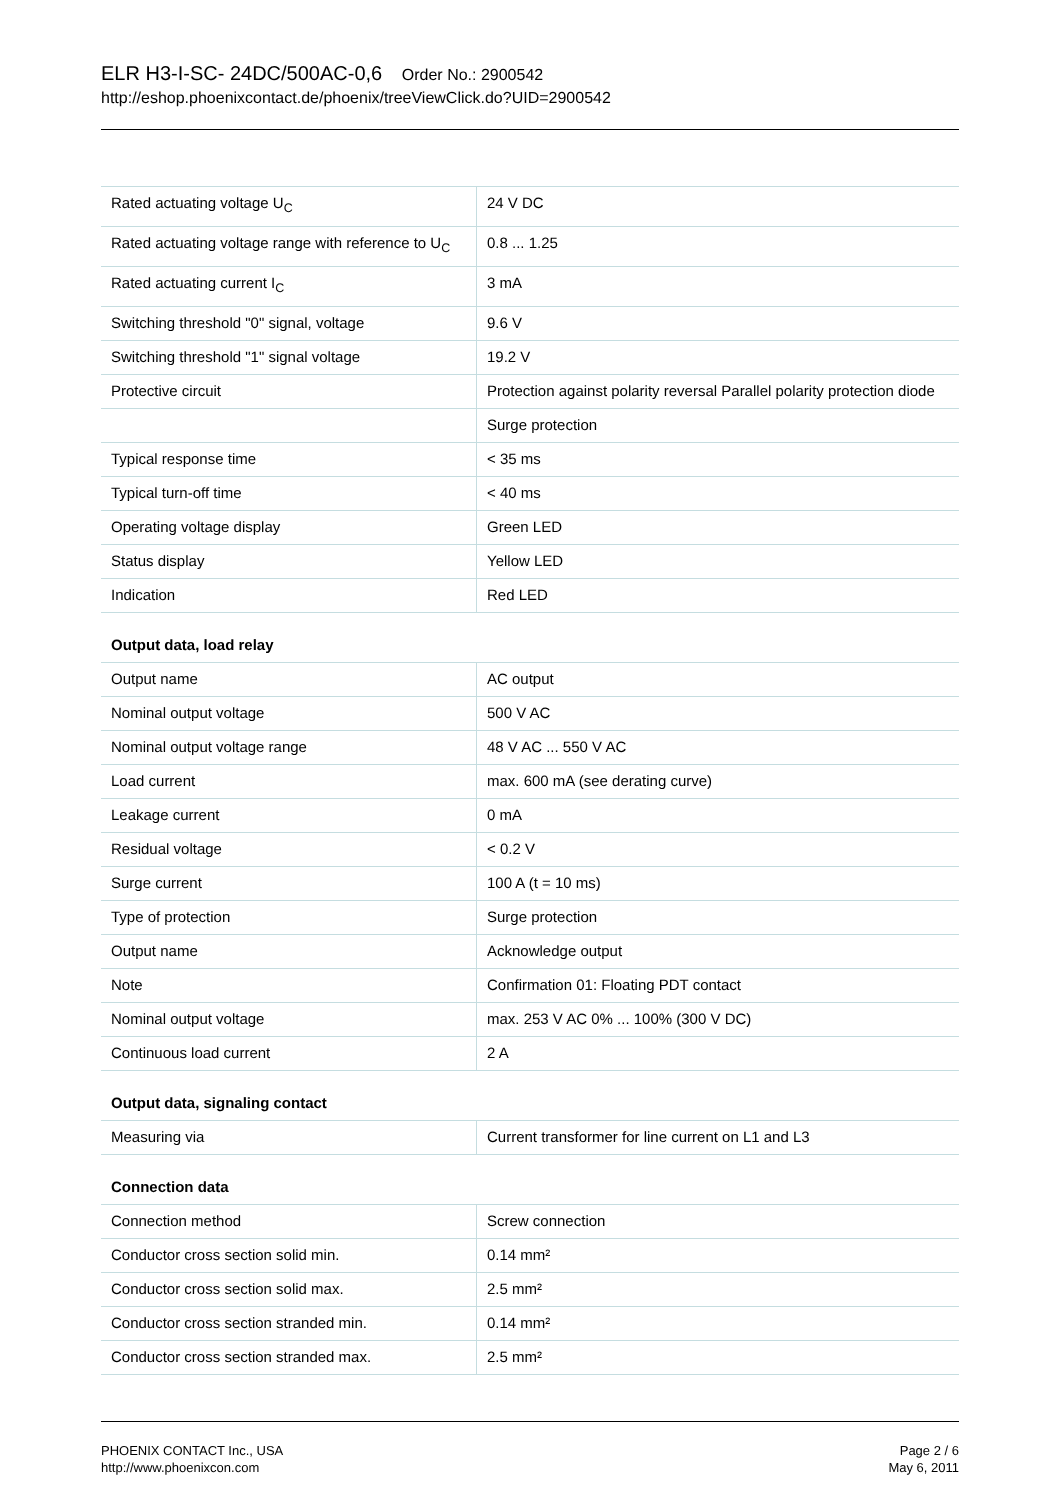ELR H3-I-SC- 24DC/500AC-0,6 Order No.: 2900542
http://eshop.phoenixcontact.de/phoenix/treeViewClick.do?UID=2900542
| Rated actuating voltage U<sub>C</sub> | 24 V DC |
| Rated actuating voltage range with reference to U<sub>C</sub> | 0.8 ... 1.25 |
| Rated actuating current I<sub>C</sub> | 3 mA |
| Switching threshold "0" signal, voltage | 9.6 V |
| Switching threshold "1" signal voltage | 19.2 V |
| Protective circuit | Protection against polarity reversal Parallel polarity protection diode |
| | Surge protection |
| Typical response time | < 35 ms |
| Typical turn-off time | < 40 ms |
| Operating voltage display | Green LED |
| Status display | Yellow LED |
| Indication | Red LED |
| Output data, load relay | |
| Output name | AC output |
| Nominal output voltage | 500 V AC |
| Nominal output voltage range | 48 V AC ... 550 V AC |
| Load current | max. 600 mA (see derating curve) |
| Leakage current | 0 mA |
| Residual voltage | < 0.2 V |
| Surge current | 100 A (t = 10 ms) |
| Type of protection | Surge protection |
| Output name | Acknowledge output |
| Note | Confirmation 01: Floating PDT contact |
| Nominal output voltage | max. 253 V AC 0% ... 100% (300 V DC) |
| Continuous load current | 2 A |
| Output data, signaling contact | |
| Measuring via | Current transformer for line current on L1 and L3 |
| Connection data | |
| Connection method | Screw connection |
| Conductor cross section solid min. | 0.14 mm² |
| Conductor cross section solid max. | 2.5 mm² |
| Conductor cross section stranded min. | 0.14 mm² |
| Conductor cross section stranded max. | 2.5 mm² |
PHOENIX CONTACT Inc., USA
http://www.phoenixcon.com
Page 2 / 6
May 6, 2011